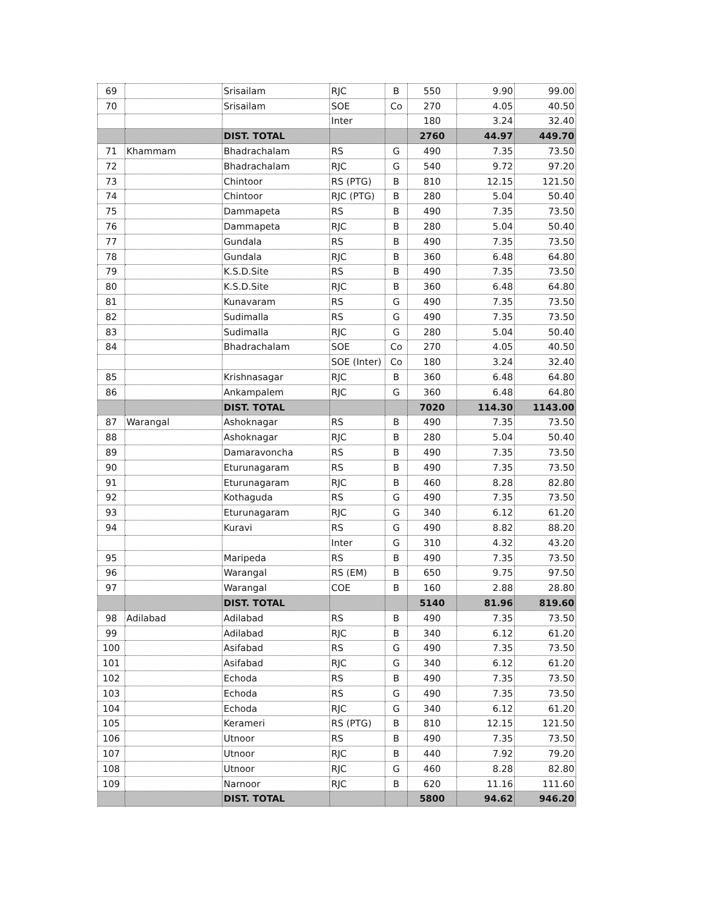| 69 | | Srisailam | RJC | B | 550 | 9.90 | 99.00 |
| 70 | | Srisailam | SOE | Co | 270 | 4.05 | 40.50 |
| | | | Inter | | 180 | 3.24 | 32.40 |
| | | DIST. TOTAL | | | 2760 | 44.97 | 449.70 |
| 71 | Khammam | Bhadrachalam | RS | G | 490 | 7.35 | 73.50 |
| 72 | | Bhadrachalam | RJC | G | 540 | 9.72 | 97.20 |
| 73 | | Chintoor | RS (PTG) | B | 810 | 12.15 | 121.50 |
| 74 | | Chintoor | RJC (PTG) | B | 280 | 5.04 | 50.40 |
| 75 | | Dammapeta | RS | B | 490 | 7.35 | 73.50 |
| 76 | | Dammapeta | RJC | B | 280 | 5.04 | 50.40 |
| 77 | | Gundala | RS | B | 490 | 7.35 | 73.50 |
| 78 | | Gundala | RJC | B | 360 | 6.48 | 64.80 |
| 79 | | K.S.D.Site | RS | B | 490 | 7.35 | 73.50 |
| 80 | | K.S.D.Site | RJC | B | 360 | 6.48 | 64.80 |
| 81 | | Kunavaram | RS | G | 490 | 7.35 | 73.50 |
| 82 | | Sudimalla | RS | G | 490 | 7.35 | 73.50 |
| 83 | | Sudimalla | RJC | G | 280 | 5.04 | 50.40 |
| 84 | | Bhadrachalam | SOE | Co | 270 | 4.05 | 40.50 |
| | | | SOE (Inter) | Co | 180 | 3.24 | 32.40 |
| 85 | | Krishnasagar | RJC | B | 360 | 6.48 | 64.80 |
| 86 | | Ankampalem | RJC | G | 360 | 6.48 | 64.80 |
| | | DIST. TOTAL | | | 7020 | 114.30 | 1143.00 |
| 87 | Warangal | Ashoknagar | RS | B | 490 | 7.35 | 73.50 |
| 88 | | Ashoknagar | RJC | B | 280 | 5.04 | 50.40 |
| 89 | | Damaravoncha | RS | B | 490 | 7.35 | 73.50 |
| 90 | | Eturunagaram | RS | B | 490 | 7.35 | 73.50 |
| 91 | | Eturunagaram | RJC | B | 460 | 8.28 | 82.80 |
| 92 | | Kothaguda | RS | G | 490 | 7.35 | 73.50 |
| 93 | | Eturunagaram | RJC | G | 340 | 6.12 | 61.20 |
| 94 | | Kuravi | RS | G | 490 | 8.82 | 88.20 |
| | | | Inter | G | 310 | 4.32 | 43.20 |
| 95 | | Maripeda | RS | B | 490 | 7.35 | 73.50 |
| 96 | | Warangal | RS (EM) | B | 650 | 9.75 | 97.50 |
| 97 | | Warangal | COE | B | 160 | 2.88 | 28.80 |
| | | DIST. TOTAL | | | 5140 | 81.96 | 819.60 |
| 98 | Adilabad | Adilabad | RS | B | 490 | 7.35 | 73.50 |
| 99 | | Adilabad | RJC | B | 340 | 6.12 | 61.20 |
| 100 | | Asifabad | RS | G | 490 | 7.35 | 73.50 |
| 101 | | Asifabad | RJC | G | 340 | 6.12 | 61.20 |
| 102 | | Echoda | RS | B | 490 | 7.35 | 73.50 |
| 103 | | Echoda | RS | G | 490 | 7.35 | 73.50 |
| 104 | | Echoda | RJC | G | 340 | 6.12 | 61.20 |
| 105 | | Kerameri | RS (PTG) | B | 810 | 12.15 | 121.50 |
| 106 | | Utnoor | RS | B | 490 | 7.35 | 73.50 |
| 107 | | Utnoor | RJC | B | 440 | 7.92 | 79.20 |
| 108 | | Utnoor | RJC | G | 460 | 8.28 | 82.80 |
| 109 | | Narnoor | RJC | B | 620 | 11.16 | 111.60 |
| | | DIST. TOTAL | | | 5800 | 94.62 | 946.20 |